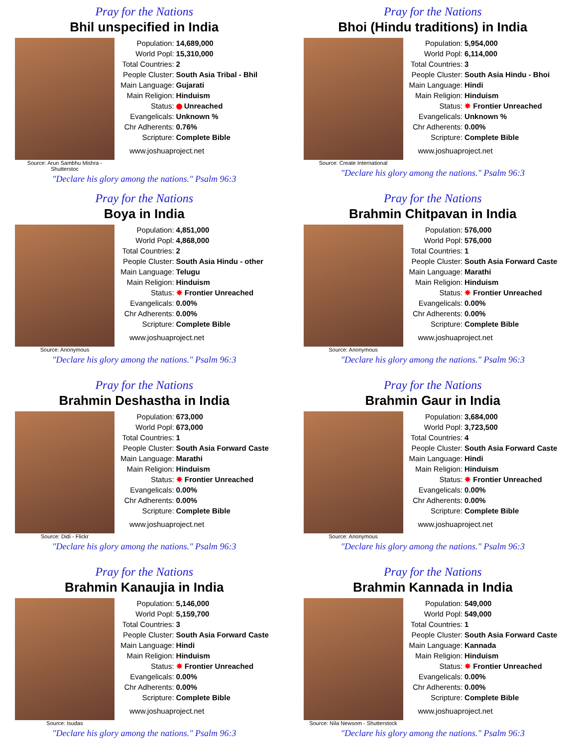Pray for the Nations
Bhil unspecified in India
Source: Arun Sambhu Mishra - Shutterstoc
| Population: | 14,689,000 |
| World Popl: | 15,310,000 |
| Total Countries: | 2 |
| People Cluster: | South Asia Tribal - Bhil |
| Main Language: | Gujarati |
| Main Religion: | Hinduism |
| Status: | Unreached |
| Evangelicals: | Unknown % |
| Chr Adherents: | 0.76% |
| Scripture: | Complete Bible |
www.joshuaproject.net
"Declare his glory among the nations." Psalm 96:3
Pray for the Nations
Bhoi (Hindu traditions) in India
Source: Create International
| Population: | 5,954,000 |
| World Popl: | 6,114,000 |
| Total Countries: | 3 |
| People Cluster: | South Asia Hindu - Bhoi |
| Main Language: | Hindi |
| Main Religion: | Hinduism |
| Status: | ✸ Frontier Unreached |
| Evangelicals: | Unknown % |
| Chr Adherents: | 0.00% |
| Scripture: | Complete Bible |
www.joshuaproject.net
"Declare his glory among the nations." Psalm 96:3
Pray for the Nations
Boya in India
Source: Anonymous
| Population: | 4,851,000 |
| World Popl: | 4,868,000 |
| Total Countries: | 2 |
| People Cluster: | South Asia Hindu - other |
| Main Language: | Telugu |
| Main Religion: | Hinduism |
| Status: | ✸ Frontier Unreached |
| Evangelicals: | 0.00% |
| Chr Adherents: | 0.00% |
| Scripture: | Complete Bible |
www.joshuaproject.net
"Declare his glory among the nations." Psalm 96:3
Pray for the Nations
Brahmin Chitpavan in India
Source: Anonymous
| Population: | 576,000 |
| World Popl: | 576,000 |
| Total Countries: | 1 |
| People Cluster: | South Asia Forward Caste |
| Main Language: | Marathi |
| Main Religion: | Hinduism |
| Status: | ✸ Frontier Unreached |
| Evangelicals: | 0.00% |
| Chr Adherents: | 0.00% |
| Scripture: | Complete Bible |
www.joshuaproject.net
"Declare his glory among the nations." Psalm 96:3
Pray for the Nations
Brahmin Deshastha in India
Source: Didi - Flickr
| Population: | 673,000 |
| World Popl: | 673,000 |
| Total Countries: | 1 |
| People Cluster: | South Asia Forward Caste |
| Main Language: | Marathi |
| Main Religion: | Hinduism |
| Status: | ✸ Frontier Unreached |
| Evangelicals: | 0.00% |
| Chr Adherents: | 0.00% |
| Scripture: | Complete Bible |
www.joshuaproject.net
"Declare his glory among the nations." Psalm 96:3
Pray for the Nations
Brahmin Gaur in India
Source: Anonymous
| Population: | 3,684,000 |
| World Popl: | 3,723,500 |
| Total Countries: | 4 |
| People Cluster: | South Asia Forward Caste |
| Main Language: | Hindi |
| Main Religion: | Hinduism |
| Status: | ✸ Frontier Unreached |
| Evangelicals: | 0.00% |
| Chr Adherents: | 0.00% |
| Scripture: | Complete Bible |
www.joshuaproject.net
"Declare his glory among the nations." Psalm 96:3
Pray for the Nations
Brahmin Kanaujia in India
Source: Isudas
| Population: | 5,146,000 |
| World Popl: | 5,159,700 |
| Total Countries: | 3 |
| People Cluster: | South Asia Forward Caste |
| Main Language: | Hindi |
| Main Religion: | Hinduism |
| Status: | ✸ Frontier Unreached |
| Evangelicals: | 0.00% |
| Chr Adherents: | 0.00% |
| Scripture: | Complete Bible |
www.joshuaproject.net
"Declare his glory among the nations." Psalm 96:3
Pray for the Nations
Brahmin Kannada in India
Source: Nila Newsom - Shutterstock
| Population: | 549,000 |
| World Popl: | 549,000 |
| Total Countries: | 1 |
| People Cluster: | South Asia Forward Caste |
| Main Language: | Kannada |
| Main Religion: | Hinduism |
| Status: | ✸ Frontier Unreached |
| Evangelicals: | 0.00% |
| Chr Adherents: | 0.00% |
| Scripture: | Complete Bible |
www.joshuaproject.net
"Declare his glory among the nations." Psalm 96:3